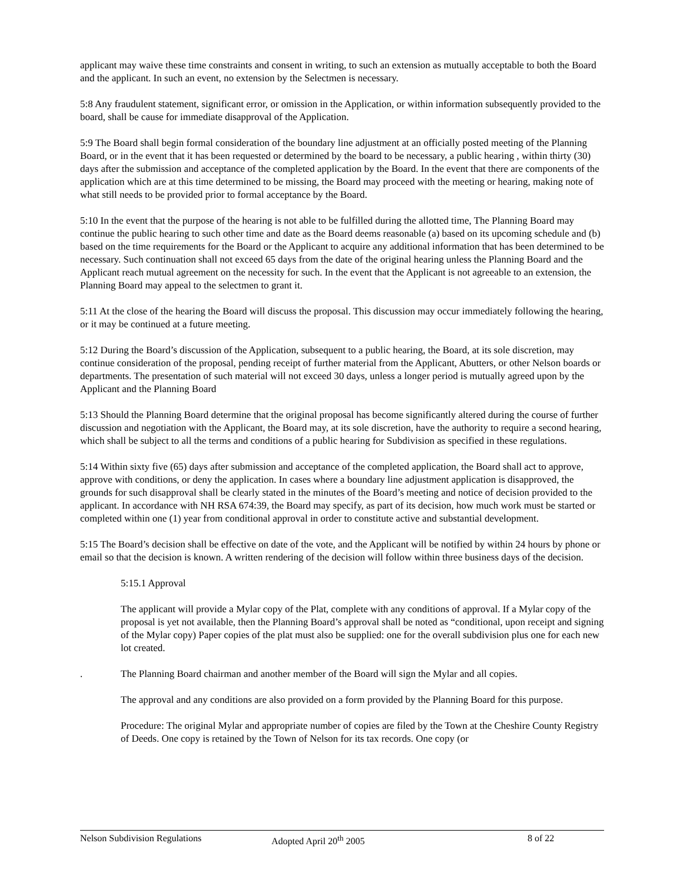applicant may waive these time constraints and consent in writing, to such an extension as mutually acceptable to both the Board and the applicant. In such an event, no extension by the Selectmen is necessary.
5:8 Any fraudulent statement, significant error, or omission in the Application, or within information subsequently provided to the board, shall be cause for immediate disapproval of the Application.
5:9 The Board shall begin formal consideration of the boundary line adjustment at an officially posted meeting of the Planning Board, or in the event that it has been requested or determined by the board to be necessary, a public hearing , within thirty (30) days after the submission and acceptance of the completed application by the Board. In the event that there are components of the application which are at this time determined to be missing, the Board may proceed with the meeting or hearing, making note of what still needs to be provided prior to formal acceptance by the Board.
5:10 In the event that the purpose of the hearing is not able to be fulfilled during the allotted time, The Planning Board may continue the public hearing to such other time and date as the Board deems reasonable (a) based on its upcoming schedule and (b) based on the time requirements for the Board or the Applicant to acquire any additional information that has been determined to be necessary. Such continuation shall not exceed 65 days from the date of the original hearing unless the Planning Board and the Applicant reach mutual agreement on the necessity for such. In the event that the Applicant is not agreeable to an extension, the Planning Board may appeal to the selectmen to grant it.
5:11 At the close of the hearing the Board will discuss the proposal. This discussion may occur immediately following the hearing, or it may be continued at a future meeting.
5:12 During the Board’s discussion of the Application, subsequent to a public hearing, the Board, at its sole discretion, may continue consideration of the proposal, pending receipt of further material from the Applicant, Abutters, or other Nelson boards or departments. The presentation of such material will not exceed 30 days, unless a longer period is mutually agreed upon by the Applicant and the Planning Board
5:13 Should the Planning Board determine that the original proposal has become significantly altered during the course of further discussion and negotiation with the Applicant, the Board may, at its sole discretion, have the authority to require a second hearing, which shall be subject to all the terms and conditions of a public hearing for Subdivision as specified in these regulations.
5:14 Within sixty five (65) days after submission and acceptance of the completed application, the Board shall act to approve, approve with conditions, or deny the application. In cases where a boundary line adjustment application is disapproved, the grounds for such disapproval shall be clearly stated in the minutes of the Board’s meeting and notice of decision provided to the applicant. In accordance with NH RSA 674:39, the Board may specify, as part of its decision, how much work must be started or completed within one (1) year from conditional approval in order to constitute active and substantial development.
5:15 The Board’s decision shall be effective on date of the vote, and the Applicant will be notified by within 24 hours by phone or email so that the decision is known. A written rendering of the decision will follow within three business days of the decision.
5:15.1 Approval
The applicant will provide a Mylar copy of the Plat, complete with any conditions of approval. If a Mylar copy of the proposal is yet not available, then the Planning Board’s approval shall be noted as “conditional, upon receipt and signing of the Mylar copy) Paper copies of the plat must also be supplied: one for the overall subdivision plus one for each new lot created.
. The Planning Board chairman and another member of the Board will sign the Mylar and all copies.
The approval and any conditions are also provided on a form provided by the Planning Board for this purpose.
Procedure: The original Mylar and appropriate number of copies are filed by the Town at the Cheshire County Registry of Deeds. One copy is retained by the Town of Nelson for its tax records. One copy (or
Nelson Subdivision Regulations Adopted April 20<sup>th</sup> 2005 8 of 22